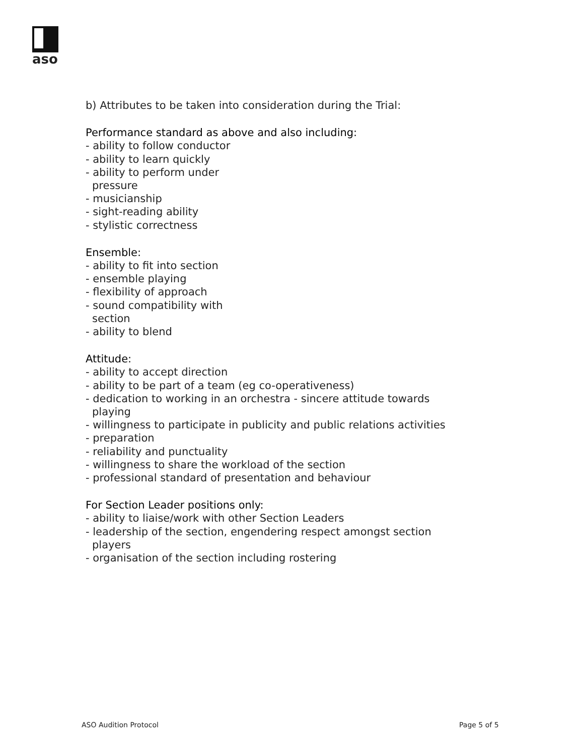aso
b) Attributes to be taken into consideration during the Trial:
Performance standard as above and also including:
- ability to follow conductor
- ability to learn quickly
- ability to perform under
pressure
- musicianship
- sight-reading ability
- stylistic correctness
Ensemble:
- ability to fit into section
- ensemble playing
- flexibility of approach
- sound compatibility with
section
- ability to blend
Attitude:
- ability to accept direction
- ability to be part of a team (eg co-operativeness)
- dedication to working in an orchestra - sincere attitude towards playing
- willingness to participate in publicity and public relations activities
- preparation
- reliability and punctuality
- willingness to share the workload of the section
- professional standard of presentation and behaviour
For Section Leader positions only:
- ability to liaise/work with other Section Leaders
- leadership of the section, engendering respect amongst section players
- organisation of the section including rostering
ASO Audition Protocol Page 5 of 5